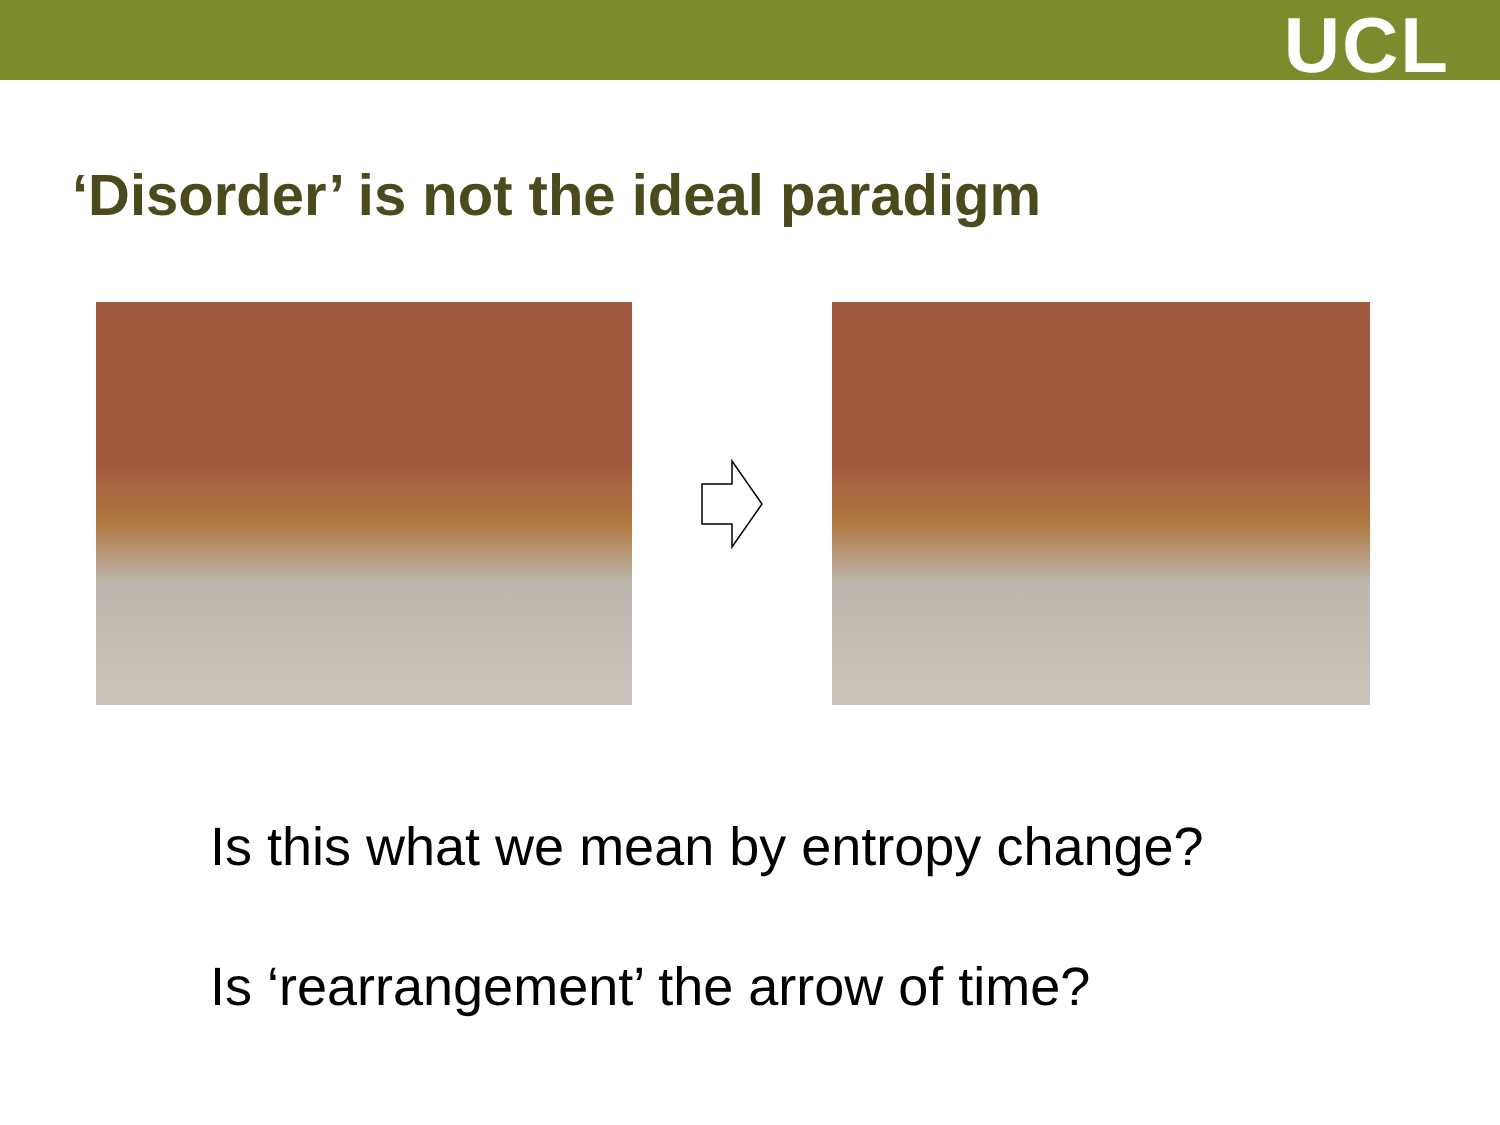UCL
‘Disorder’ is not the ideal paradigm
Is this what we mean by entropy change?
Is ‘rearrangement’ the arrow of time?